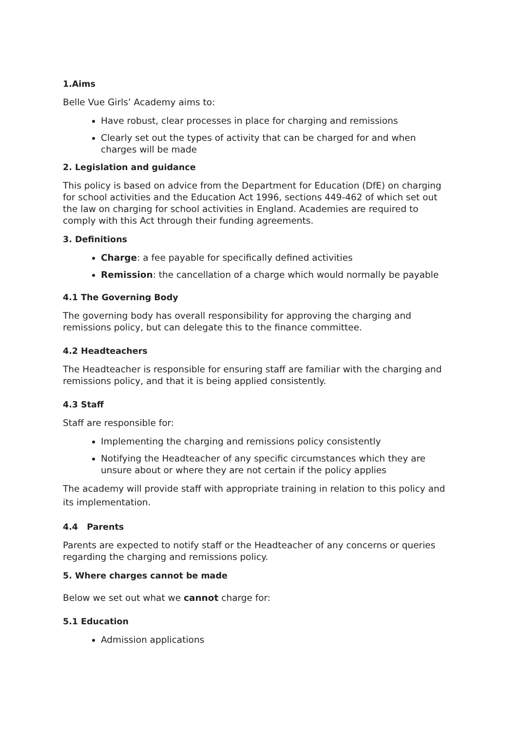1.Aims
Belle Vue Girls’ Academy aims to:
Have robust, clear processes in place for charging and remissions
Clearly set out the types of activity that can be charged for and when charges will be made
2. Legislation and guidance
This policy is based on advice from the Department for Education (DfE) on charging for school activities and the Education Act 1996, sections 449-462 of which set out the law on charging for school activities in England. Academies are required to comply with this Act through their funding agreements.
3. Definitions
Charge: a fee payable for specifically defined activities
Remission: the cancellation of a charge which would normally be payable
4.1 The Governing Body
The governing body has overall responsibility for approving the charging and remissions policy, but can delegate this to the finance committee.
4.2 Headteachers
The Headteacher is responsible for ensuring staff are familiar with the charging and remissions policy, and that it is being applied consistently.
4.3 Staff
Staff are responsible for:
Implementing the charging and remissions policy consistently
Notifying the Headteacher of any specific circumstances which they are unsure about or where they are not certain if the policy applies
The academy will provide staff with appropriate training in relation to this policy and its implementation.
4.4 Parents
Parents are expected to notify staff or the Headteacher of any concerns or queries regarding the charging and remissions policy.
5. Where charges cannot be made
Below we set out what we cannot charge for:
5.1 Education
Admission applications